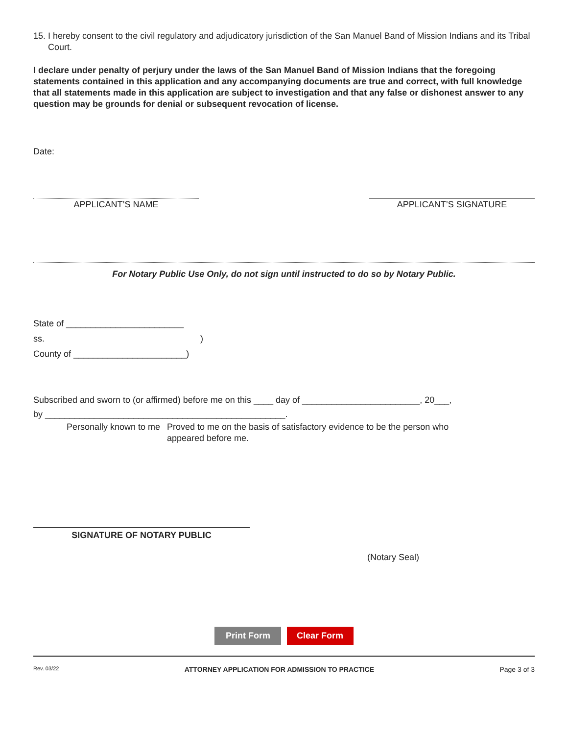15. I hereby consent to the civil regulatory and adjudicatory jurisdiction of the San Manuel Band of Mission Indians and its Tribal Court.
I declare under penalty of perjury under the laws of the San Manuel Band of Mission Indians that the foregoing statements contained in this application and any accompanying documents are true and correct, with full knowledge that all statements made in this application are subject to investigation and that any false or dishonest answer to any question may be grounds for denial or subsequent revocation of license.
Date:
APPLICANT’S NAME APPLICANT’S SIGNATURE
For Notary Public Use Only, do not sign until instructed to do so by Notary Public.
State of ________________________
ss. )
County of _______________________)
Subscribed and sworn to (or affirmed) before me on this ____ day of ________________________, 20___,
by _________________________________________________.
Personally known to me Proved to me on the basis of satisfactory evidence to be the person who appeared before me.
SIGNATURE OF NOTARY PUBLIC
(Notary Seal)
Print Form Clear Form
Rev. 03/22 ATTORNEY APPLICATION FOR ADMISSION TO PRACTICE Page 3 of 3